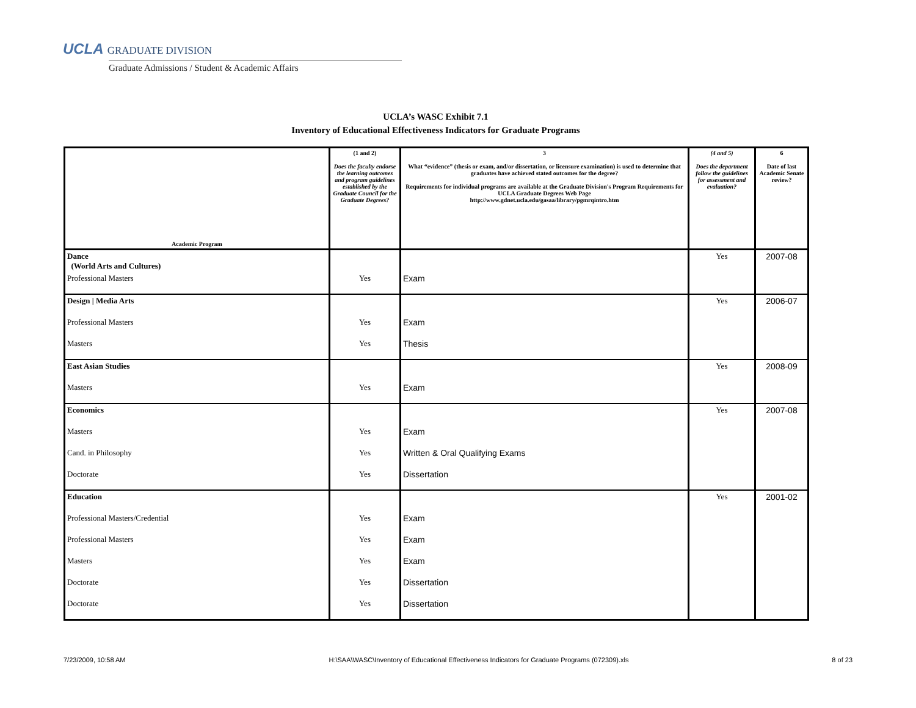UCLA GRADUATE DIVISION
Graduate Admissions / Student & Academic Affairs
UCLA’s WASC Exhibit 7.1
Inventory of Educational Effectiveness Indicators for Graduate Programs
| Academic Program | (1 and 2) Does the faculty endorse the learning outcomes and program guidelines established by the Graduate Council for the Graduate Degrees? | 3 What “evidence” (thesis or exam, and/or dissertation, or licensure examination) is used to determine that graduates have achieved stated outcomes for the degree? Requirements for individual programs are available at the Graduate Division's Program Requirements for UCLA Graduate Degrees Web Page http://www.gdnet.ucla.edu/gasaa/library/pgmrqintro.htm | (4 and 5) Does the department follow the guidelines for assessment and evaluation? | 6 Date of last Academic Senate review? |
| --- | --- | --- | --- | --- |
| Dance (World Arts and Cultures) | | | Yes | 2007-08 |
| Professional Masters | Yes | Exam | | |
| Design / Media Arts | | | Yes | 2006-07 |
| Professional Masters | Yes | Exam | | |
| Masters | Yes | Thesis | | |
| East Asian Studies | | | Yes | 2008-09 |
| Masters | Yes | Exam | | |
| Economics | | | Yes | 2007-08 |
| Masters | Yes | Exam | | |
| Cand. in Philosophy | Yes | Written & Oral Qualifying Exams | | |
| Doctorate | Yes | Dissertation | | |
| Education | | | Yes | 2001-02 |
| Professional Masters/Credential | Yes | Exam | | |
| Professional Masters | Yes | Exam | | |
| Masters | Yes | Exam | | |
| Doctorate | Yes | Dissertation | | |
| Doctorate | Yes | Dissertation | | |
7/23/2009, 10:58 AM H:\SAA\WASC\Inventory of Educational Effectiveness Indicators for Graduate Programs (072309).xls 8 of 23